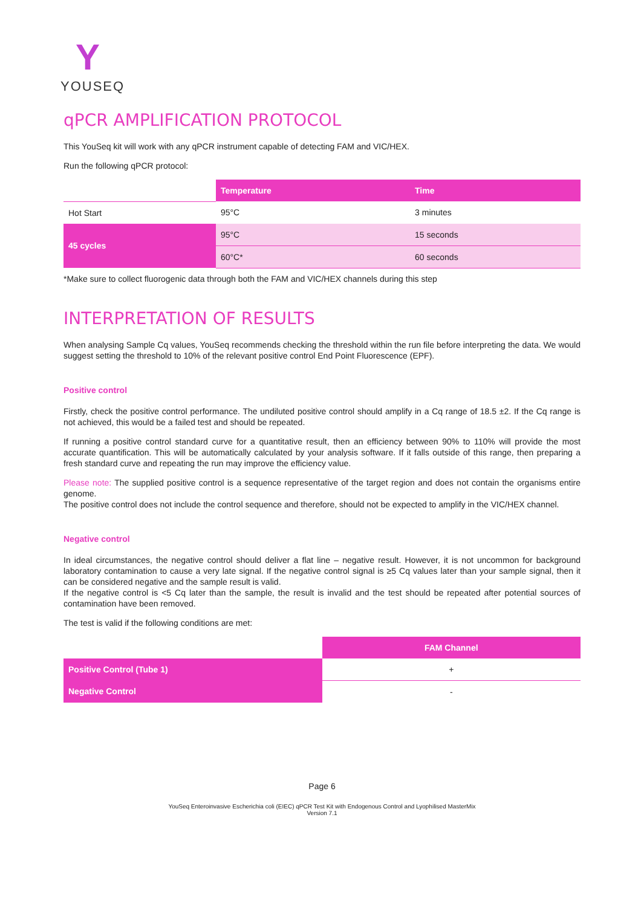Y
YOUSEQ
qPCR AMPLIFICATION PROTOCOL
This YouSeq kit will work with any qPCR instrument capable of detecting FAM and VIC/HEX.
Run the following qPCR protocol:
| | Temperature | Time |
| --- | --- | --- |
| Hot Start | 95°C | 3 minutes |
| 45 cycles | 95°C | 15 seconds |
| | 60°C* | 60 seconds |
*Make sure to collect fluorogenic data through both the FAM and VIC/HEX channels during this step
INTERPRETATION OF RESULTS
When analysing Sample Cq values, YouSeq recommends checking the threshold within the run file before interpreting the data. We would suggest setting the threshold to 10% of the relevant positive control End Point Fluorescence (EPF).
Positive control
Firstly, check the positive control performance. The undiluted positive control should amplify in a Cq range of 18.5 ±2. If the Cq range is not achieved, this would be a failed test and should be repeated.
If running a positive control standard curve for a quantitative result, then an efficiency between 90% to 110% will provide the most accurate quantification. This will be automatically calculated by your analysis software. If it falls outside of this range, then preparing a fresh standard curve and repeating the run may improve the efficiency value.
Please note: The supplied positive control is a sequence representative of the target region and does not contain the organisms entire genome.
The positive control does not include the control sequence and therefore, should not be expected to amplify in the VIC/HEX channel.
Negative control
In ideal circumstances, the negative control should deliver a flat line – negative result. However, it is not uncommon for background laboratory contamination to cause a very late signal. If the negative control signal is ≥5 Cq values later than your sample signal, then it can be considered negative and the sample result is valid.
If the negative control is <5 Cq later than the sample, the result is invalid and the test should be repeated after potential sources of contamination have been removed.
The test is valid if the following conditions are met:
| | FAM Channel |
| --- | --- |
| Positive Control (Tube 1) | + |
| Negative Control | - |
Page 6
YouSeq Enteroinvasive Escherichia coli (EIEC) qPCR Test Kit with Endogenous Control and Lyophilised MasterMix
Version 7.1